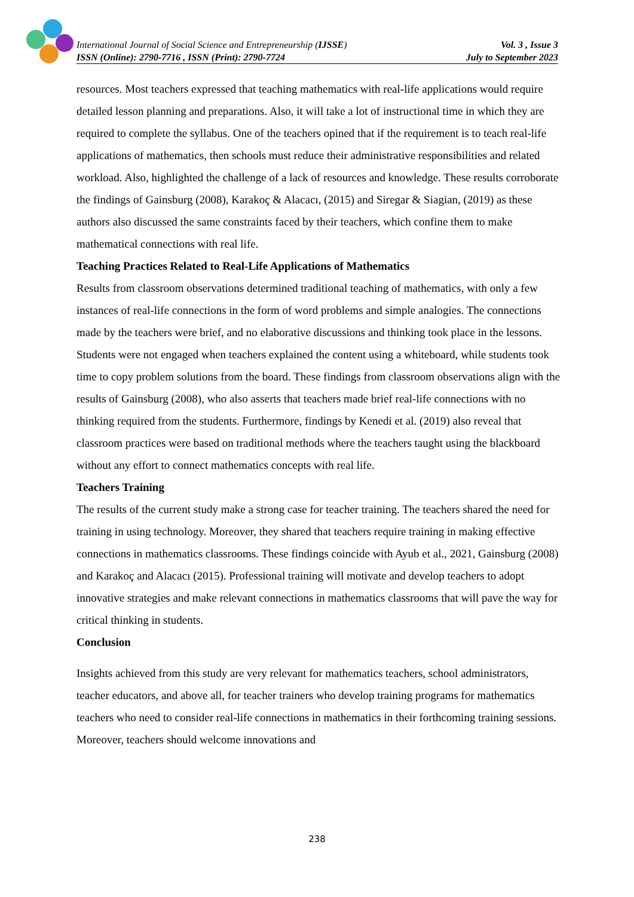International Journal of Social Science and Entrepreneurship (IJSSE) Vol. 3 , Issue 3
ISSN (Online): 2790-7716 , ISSN (Print): 2790-7724 July to September 2023
resources. Most teachers expressed that teaching mathematics with real-life applications would require detailed lesson planning and preparations. Also, it will take a lot of instructional time in which they are required to complete the syllabus. One of the teachers opined that if the requirement is to teach real-life applications of mathematics, then schools must reduce their administrative responsibilities and related workload. Also, highlighted the challenge of a lack of resources and knowledge. These results corroborate the findings of Gainsburg (2008), Karakoç & Alacacı, (2015) and Siregar & Siagian, (2019) as these authors also discussed the same constraints faced by their teachers, which confine them to make mathematical connections with real life.
Teaching Practices Related to Real-Life Applications of Mathematics
Results from classroom observations determined traditional teaching of mathematics, with only a few instances of real-life connections in the form of word problems and simple analogies. The connections made by the teachers were brief, and no elaborative discussions and thinking took place in the lessons. Students were not engaged when teachers explained the content using a whiteboard, while students took time to copy problem solutions from the board. These findings from classroom observations align with the results of Gainsburg (2008), who also asserts that teachers made brief real-life connections with no thinking required from the students. Furthermore, findings by Kenedi et al. (2019) also reveal that classroom practices were based on traditional methods where the teachers taught using the blackboard without any effort to connect mathematics concepts with real life.
Teachers Training
The results of the current study make a strong case for teacher training. The teachers shared the need for training in using technology. Moreover, they shared that teachers require training in making effective connections in mathematics classrooms. These findings coincide with Ayub et al., 2021, Gainsburg (2008) and Karakoç and Alacacı (2015). Professional training will motivate and develop teachers to adopt innovative strategies and make relevant connections in mathematics classrooms that will pave the way for critical thinking in students.
Conclusion
Insights achieved from this study are very relevant for mathematics teachers, school administrators, teacher educators, and above all, for teacher trainers who develop training programs for mathematics teachers who need to consider real-life connections in mathematics in their forthcoming training sessions. Moreover, teachers should welcome innovations and
238